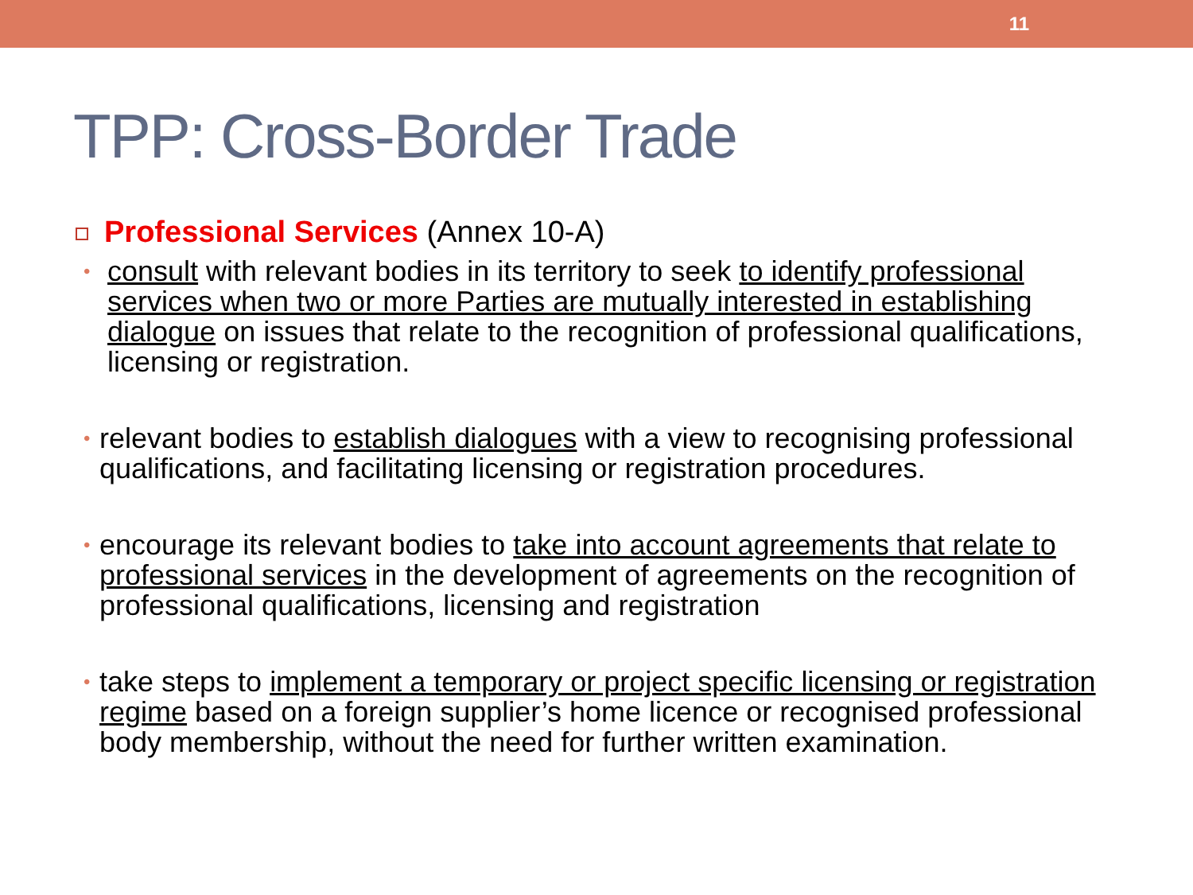11
TPP: Cross-Border Trade
Professional Services (Annex 10-A)
•
consult with relevant bodies in its territory to seek to identify professional services when two or more Parties are mutually interested in establishing dialogue on issues that relate to the recognition of professional qualifications, licensing or registration.
•
relevant bodies to establish dialogues with a view to recognising professional qualifications, and facilitating licensing or registration procedures.
•
encourage its relevant bodies to take into account agreements that relate to professional services in the development of agreements on the recognition of professional qualifications, licensing and registration
•
take steps to implement a temporary or project specific licensing or registration regime based on a foreign supplier’s home licence or recognised professional body membership, without the need for further written examination.